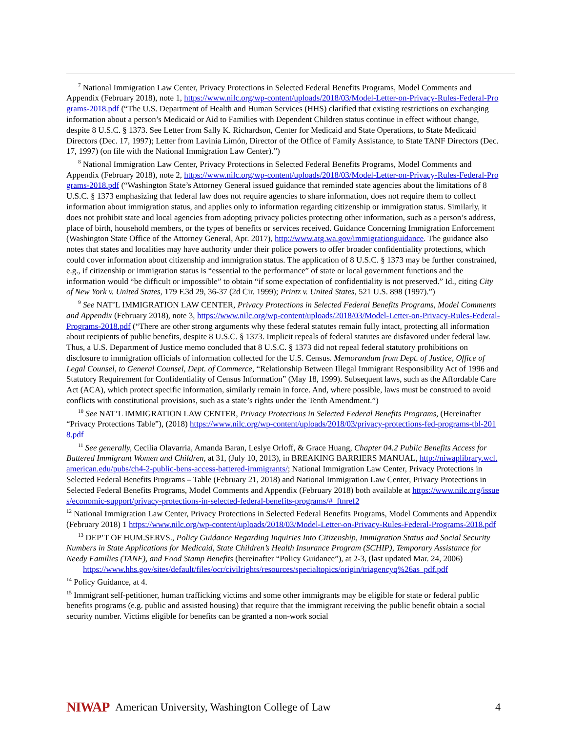<sup>7</sup> National Immigration Law Center, Privacy Protections in Selected Federal Benefits Programs, Model Comments and Appendix (February 2018), note 1, https://www.nilc.org/wp-content/uploads/2018/03/Model-Letter-on-Privacy-Rules-Federal-Programs-2018.pdf (“The U.S. Department of Health and Human Services (HHS) clarified that existing restrictions on exchanging information about a person’s Medicaid or Aid to Families with Dependent Children status continue in effect without change, despite 8 U.S.C. § 1373. See Letter from Sally K. Richardson, Center for Medicaid and State Operations, to State Medicaid Directors (Dec. 17, 1997); Letter from Lavinia Limón, Director of the Office of Family Assistance, to State TANF Directors (Dec. 17, 1997) (on file with the National Immigration Law Center).”)
<sup>8</sup> National Immigration Law Center, Privacy Protections in Selected Federal Benefits Programs, Model Comments and Appendix (February 2018), note 2, https://www.nilc.org/wp-content/uploads/2018/03/Model-Letter-on-Privacy-Rules-Federal-Programs-2018.pdf (“Washington State’s Attorney General issued guidance that reminded state agencies about the limitations of 8 U.S.C. § 1373 emphasizing that federal law does not require agencies to share information, does not require them to collect information about immigration status, and applies only to information regarding citizenship or immigration status. Similarly, it does not prohibit state and local agencies from adopting privacy policies protecting other information, such as a person’s address, place of birth, household members, or the types of benefits or services received. Guidance Concerning Immigration Enforcement (Washington State Office of the Attorney General, Apr. 2017), http://www.atg.wa.gov/immigrationguidance. The guidance also notes that states and localities may have authority under their police powers to offer broader confidentiality protections, which could cover information about citizenship and immigration status. The application of 8 U.S.C. § 1373 may be further constrained, e.g., if citizenship or immigration status is “essential to the performance” of state or local government functions and the information would “be difficult or impossible” to obtain “if some expectation of confidentiality is not preserved.” Id., citing City of New York v. United States, 179 F.3d 29, 36-37 (2d Cir. 1999); Printz v. United States, 521 U.S. 898 (1997).”)
<sup>9</sup> See NAT’L IMMIGRATION LAW CENTER, Privacy Protections in Selected Federal Benefits Programs, Model Comments and Appendix (February 2018), note 3, https://www.nilc.org/wp-content/uploads/2018/03/Model-Letter-on-Privacy-Rules-Federal-Programs-2018.pdf (“There are other strong arguments why these federal statutes remain fully intact, protecting all information about recipients of public benefits, despite 8 U.S.C. § 1373. Implicit repeals of federal statutes are disfavored under federal law. Thus, a U.S. Department of Justice memo concluded that 8 U.S.C. § 1373 did not repeal federal statutory prohibitions on disclosure to immigration officials of information collected for the U.S. Census. Memorandum from Dept. of Justice, Office of Legal Counsel, to General Counsel, Dept. of Commerce, “Relationship Between Illegal Immigrant Responsibility Act of 1996 and Statutory Requirement for Confidentiality of Census Information” (May 18, 1999). Subsequent laws, such as the Affordable Care Act (ACA), which protect specific information, similarly remain in force. And, where possible, laws must be construed to avoid conflicts with constitutional provisions, such as a state’s rights under the Tenth Amendment.”)
<sup>10</sup> See NAT’L IMMIGRATION LAW CENTER, Privacy Protections in Selected Federal Benefits Programs, (Hereinafter “Privacy Protections Table”), (2018) https://www.nilc.org/wp-content/uploads/2018/03/privacy-protections-fed-programs-tbl-2018.pdf
<sup>11</sup> See generally, Cecilia Olavarria, Amanda Baran, Leslye Orloff, & Grace Huang, Chapter 04.2 Public Benefits Access for Battered Immigrant Women and Children, at 31, (July 10, 2013), in BREAKING BARRIERS MANUAL, http://niwaplibrary.wcl.american.edu/pubs/ch4-2-public-bens-access-battered-immigrants/; National Immigration Law Center, Privacy Protections in Selected Federal Benefits Programs – Table (February 21, 2018) and National Immigration Law Center, Privacy Protections in Selected Federal Benefits Programs, Model Comments and Appendix (February 2018) both available at https://www.nilc.org/issues/economic-support/privacy-protections-in-selected-federal-benefits-programs/#_ftnref2
<sup>12</sup> National Immigration Law Center, Privacy Protections in Selected Federal Benefits Programs, Model Comments and Appendix (February 2018) 1 https://www.nilc.org/wp-content/uploads/2018/03/Model-Letter-on-Privacy-Rules-Federal-Programs-2018.pdf
<sup>13</sup> DEP’T OF HUM.SERVS., Policy Guidance Regarding Inquiries Into Citizenship, Immigration Status and Social Security Numbers in State Applications for Medicaid, State Children’s Health Insurance Program (SCHIP), Temporary Assistance for Needy Families (TANF), and Food Stamp Benefits (hereinafter “Policy Guidance”), at 2-3, (last updated Mar. 24, 2006)
https://www.hhs.gov/sites/default/files/ocr/civilrights/resources/specialtopics/origin/triagencyq%26as_pdf.pdf
<sup>14</sup> Policy Guidance, at 4.
<sup>15</sup> Immigrant self-petitioner, human trafficking victims and some other immigrants may be eligible for state or federal public benefits programs (e.g. public and assisted housing) that require that the immigrant receiving the public benefit obtain a social security number. Victims eligible for benefits can be granted a non-work social
NIWAP American University, Washington College of Law 4